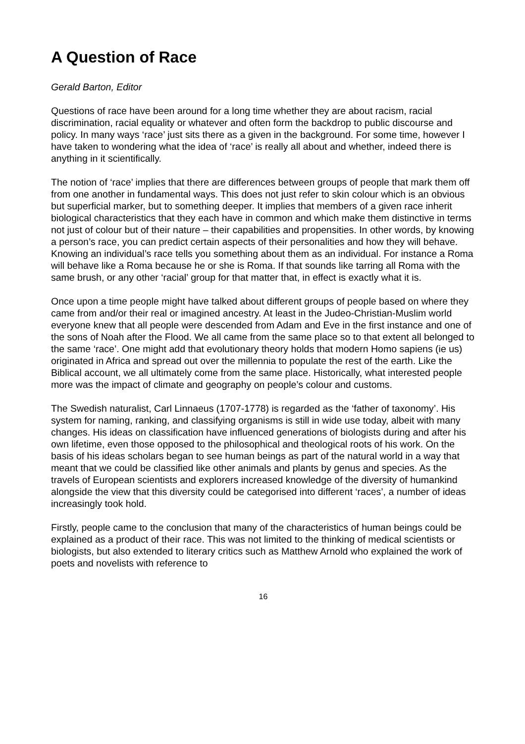A Question of Race
Gerald Barton, Editor
Questions of race have been around for a long time whether they are about racism, racial discrimination, racial equality or whatever and often form the backdrop to public discourse and policy. In many ways ‘race’ just sits there as a given in the background. For some time, however I have taken to wondering what the idea of ‘race’ is really all about and whether, indeed there is anything in it scientifically.
The notion of ‘race’ implies that there are differences between groups of people that mark them off from one another in fundamental ways. This does not just refer to skin colour which is an obvious but superficial marker, but to something deeper. It implies that members of a given race inherit biological characteristics that they each have in common and which make them distinctive in terms not just of colour but of their nature – their capabilities and propensities. In other words, by knowing a person’s race, you can predict certain aspects of their personalities and how they will behave. Knowing an individual’s race tells you something about them as an individual. For instance a Roma will behave like a Roma because he or she is Roma. If that sounds like tarring all Roma with the same brush, or any other ‘racial’ group for that matter that, in effect is exactly what it is.
Once upon a time people might have talked about different groups of people based on where they came from and/or their real or imagined ancestry. At least in the Judeo-Christian-Muslim world everyone knew that all people were descended from Adam and Eve in the first instance and one of the sons of Noah after the Flood. We all came from the same place so to that extent all belonged to the same ‘race’. One might add that evolutionary theory holds that modern Homo sapiens (ie us) originated in Africa and spread out over the millennia to populate the rest of the earth. Like the Biblical account, we all ultimately come from the same place. Historically, what interested people more was the impact of climate and geography on people’s colour and customs.
The Swedish naturalist, Carl Linnaeus (1707-1778) is regarded as the ‘father of taxonomy’. His system for naming, ranking, and classifying organisms is still in wide use today, albeit with many changes. His ideas on classification have influenced generations of biologists during and after his own lifetime, even those opposed to the philosophical and theological roots of his work. On the basis of his ideas scholars began to see human beings as part of the natural world in a way that meant that we could be classified like other animals and plants by genus and species. As the travels of European scientists and explorers increased knowledge of the diversity of humankind alongside the view that this diversity could be categorised into different ‘races’, a number of ideas increasingly took hold.
Firstly, people came to the conclusion that many of the characteristics of human beings could be explained as a product of their race. This was not limited to the thinking of medical scientists or biologists, but also extended to literary critics such as Matthew Arnold who explained the work of poets and novelists with reference to
16